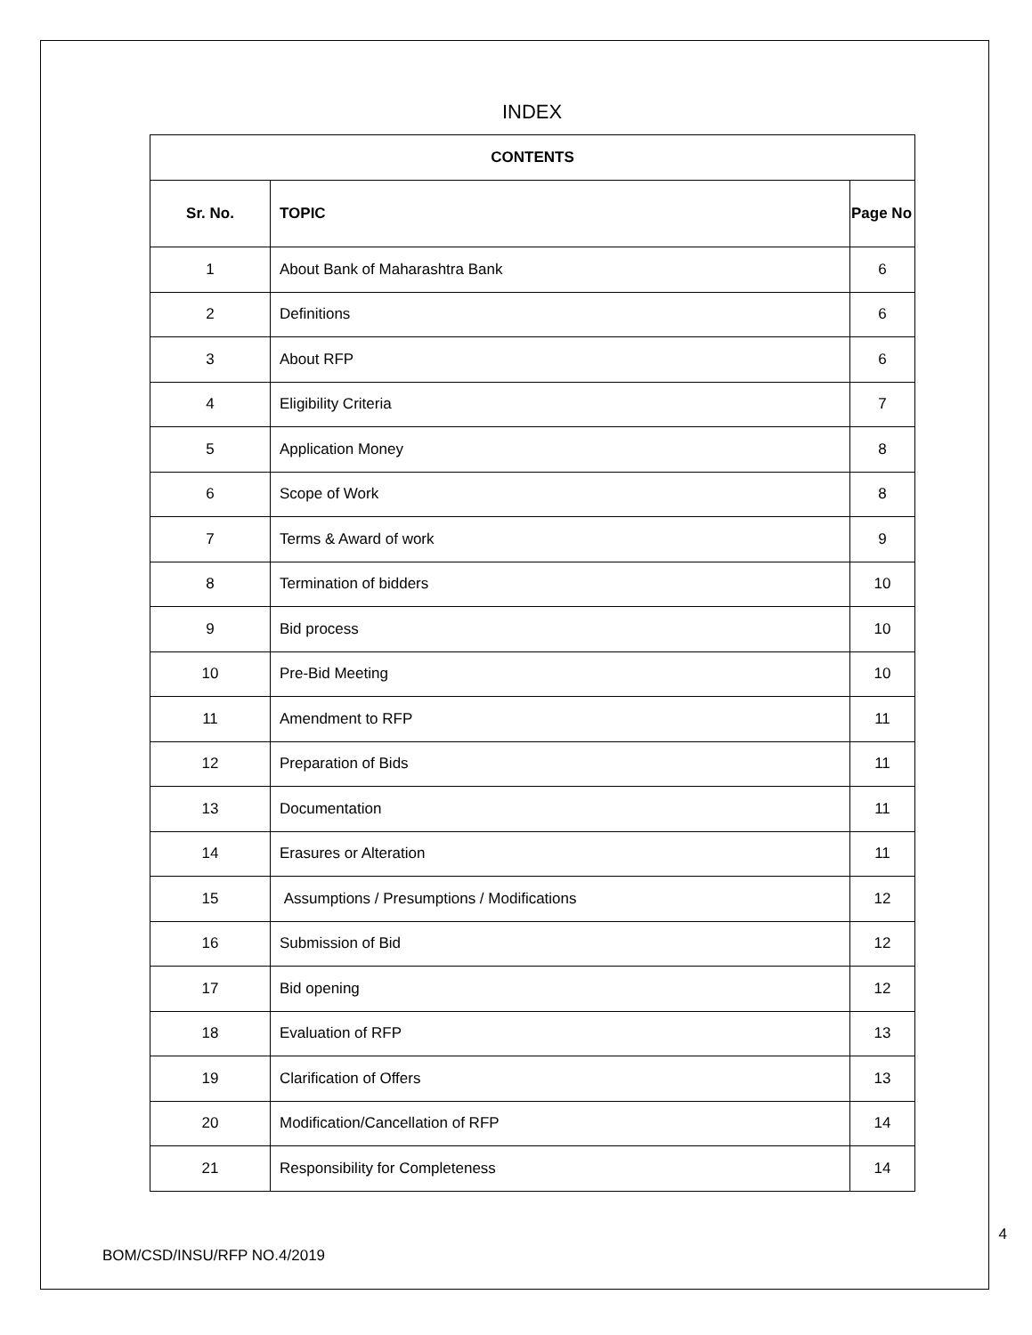INDEX
| CONTENTS | | |
| --- | --- | --- |
| Sr. No. | TOPIC | Page No |
| 1 | About Bank of Maharashtra Bank | 6 |
| 2 | Definitions | 6 |
| 3 | About RFP | 6 |
| 4 | Eligibility Criteria | 7 |
| 5 | Application Money | 8 |
| 6 | Scope of Work | 8 |
| 7 | Terms & Award of work | 9 |
| 8 | Termination of bidders | 10 |
| 9 | Bid process | 10 |
| 10 | Pre-Bid Meeting | 10 |
| 11 | Amendment to RFP | 11 |
| 12 | Preparation of Bids | 11 |
| 13 | Documentation | 11 |
| 14 | Erasures or Alteration | 11 |
| 15 | Assumptions / Presumptions / Modifications | 12 |
| 16 | Submission of Bid | 12 |
| 17 | Bid opening | 12 |
| 18 | Evaluation of RFP | 13 |
| 19 | Clarification of Offers | 13 |
| 20 | Modification/Cancellation of RFP | 14 |
| 21 | Responsibility for Completeness | 14 |
4
BOM/CSD/INSU/RFP NO.4/2019